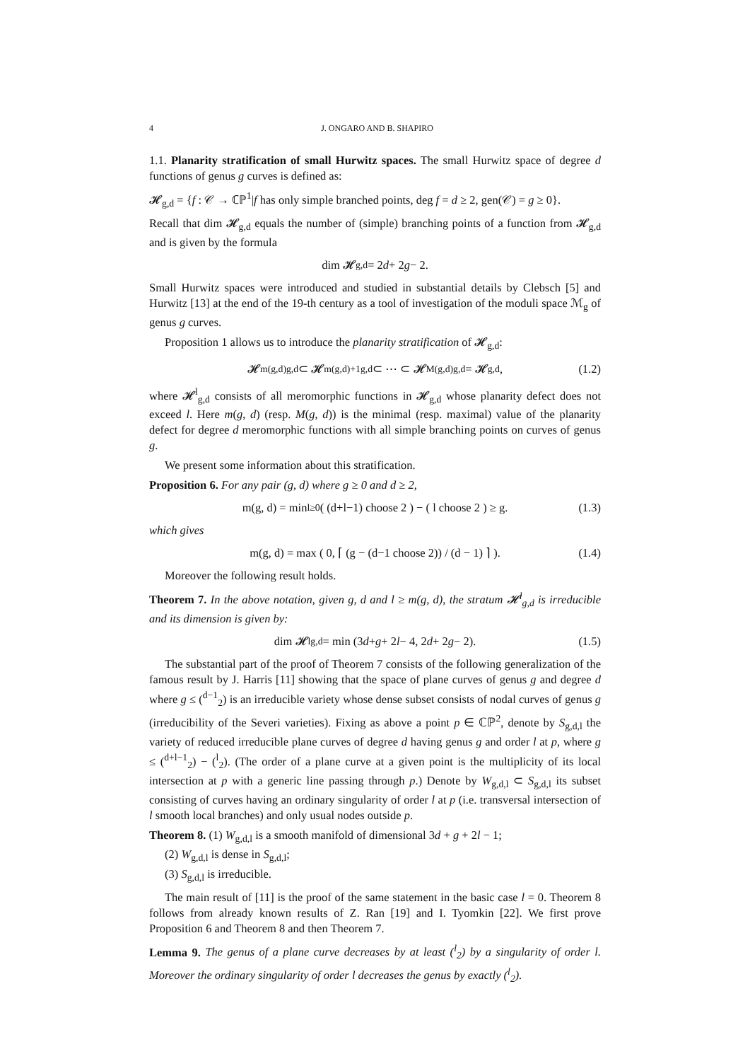4 J. ONGARO AND B. SHAPIRO
1.1. Planarity stratification of small Hurwitz spaces. The small Hurwitz space of degree d functions of genus g curves is defined as:
𝓗<sub>g,d</sub> = {f : 𝒞 → ℂℙ<sup>1</sup>|f has only simple branched points, deg f = d ≥ 2, gen(𝒞) = g ≥ 0}.
Recall that dim 𝓗<sub>g,d</sub> equals the number of (simple) branching points of a function from 𝓗<sub>g,d</sub> and is given by the formula
dim 𝓗<sub>g,d</sub> = 2 d + 2 g − 2.
Small Hurwitz spaces were introduced and studied in substantial details by Clebsch [5] and Hurwitz [13] at the end of the 19-th century as a tool of investigation of the moduli space ℳ<sub>g</sub> of genus g curves.
Proposition 1 allows us to introduce the planarity stratification of 𝓗<sub>g,d</sub>:
𝓗<sup>m(g,d)</sup><sub>g,d</sub> ⊂ 𝓗<sup>m(g,d)+1</sup><sub>g,d</sub> ⊂ ⋯ ⊂ 𝓗<sup>M(g,d)</sup><sub>g,d</sub> = 𝓗<sub>g,d</sub>, (1.2)
where 𝓗<sup>l</sup><sub>g,d</sub> consists of all meromorphic functions in 𝓗<sub>g,d</sub> whose planarity defect does not exceed l. Here m(g, d) (resp. M(g, d)) is the minimal (resp. maximal) value of the planarity defect for degree d meromorphic functions with all simple branching points on curves of genus g.
We present some information about this stratification.
Proposition 6. For any pair (g, d) where g ≥ 0 and d ≥ 2,
m(g, d) = min<sub>l≥0</sub> ( (d+l−1) choose 2 ) − ( l choose 2 ) ≥ g. (1.3)
which gives
m(g, d) = max ( 0, ⌈ (g − (d−1 choose 2)) / (d − 1) ⌉ ). (1.4)
Moreover the following result holds.
Theorem 7. In the above notation, given g, d and l ≥ m(g, d), the stratum 𝓗<sup>l</sup><sub>g,d</sub> is irreducible and its dimension is given by:
dim 𝓗<sup>l</sup><sub>g,d</sub> = min (3 d + g + 2 l − 4, 2 d + 2 g − 2). (1.5)
The substantial part of the proof of Theorem 7 consists of the following generalization of the famous result by J. Harris [11] showing that the space of plane curves of genus g and degree d where g ≤ (<sup>d−1</sup><sub>2</sub>) is an irreducible variety whose dense subset consists of nodal curves of genus g (irreducibility of the Severi varieties). Fixing as above a point p ∈ ℂℙ<sup>2</sup>, denote by S<sub>g,d,l</sub> the variety of reduced irreducible plane curves of degree d having genus g and order l at p, where g ≤ (<sup>d+l−1</sup><sub>2</sub>) − (<sup>l</sup><sub>2</sub>). (The order of a plane curve at a given point is the multiplicity of its local intersection at p with a generic line passing through p.) Denote by W<sub>g,d,l</sub> ⊂ S<sub>g,d,l</sub> its subset consisting of curves having an ordinary singularity of order l at p (i.e. transversal intersection of l smooth local branches) and only usual nodes outside p.
Theorem 8. (1) W<sub>g,d,l</sub> is a smooth manifold of dimensional 3d + g + 2l − 1;
(2) W<sub>g,d,l</sub> is dense in S<sub>g,d,l</sub>;
(3) S<sub>g,d,l</sub> is irreducible.
The main result of [11] is the proof of the same statement in the basic case l = 0. Theorem 8 follows from already known results of Z. Ran [19] and I. Tyomkin [22]. We first prove Proposition 6 and Theorem 8 and then Theorem 7.
Lemma 9. The genus of a plane curve decreases by at least (<sup>l</sup><sub>2</sub>) by a singularity of order l. Moreover the ordinary singularity of order l decreases the genus by exactly (<sup>l</sup><sub>2</sub>).